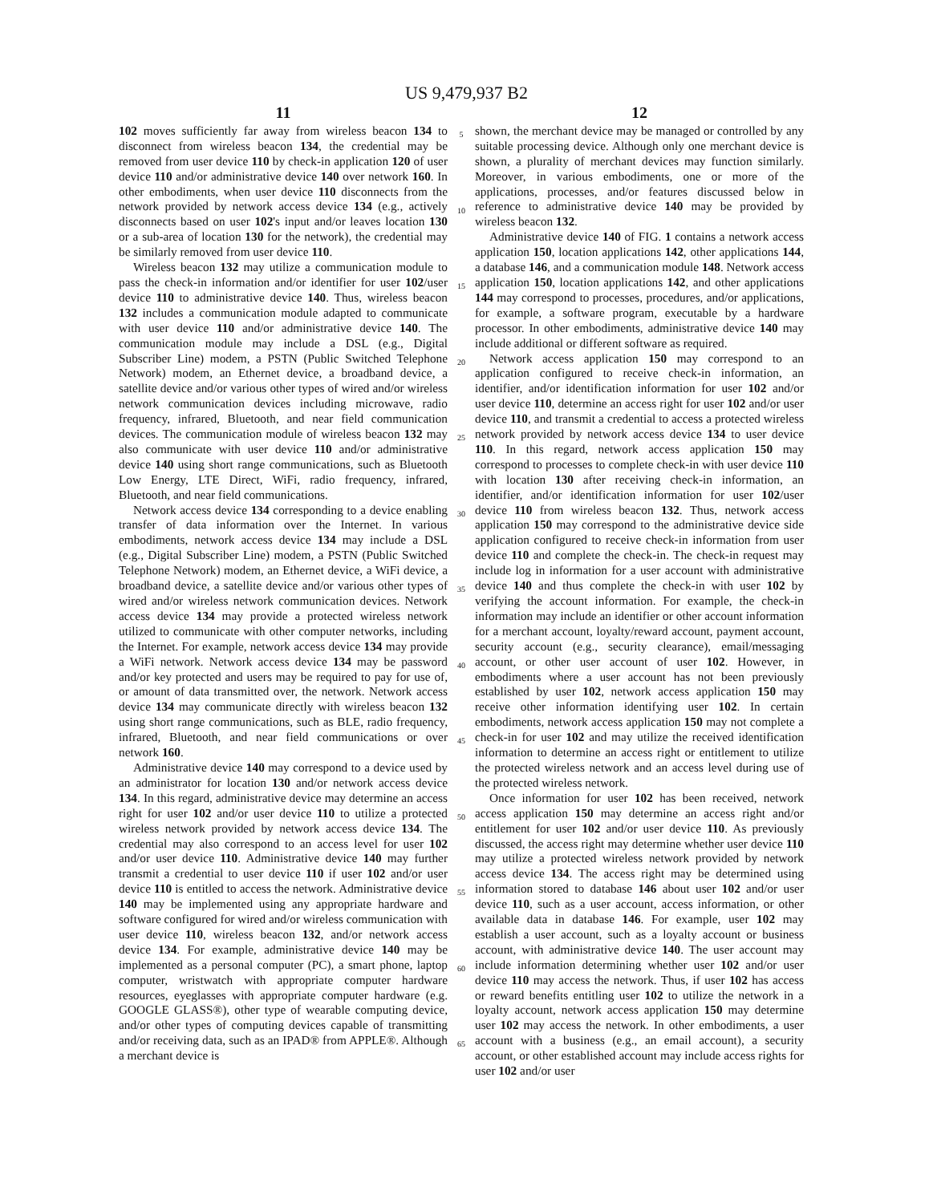US 9,479,937 B2
11
102 moves sufficiently far away from wireless beacon 134 to disconnect from wireless beacon 134, the credential may be removed from user device 110 by check-in application 120 of user device 110 and/or administrative device 140 over network 160. In other embodiments, when user device 110 disconnects from the network provided by network access device 134 (e.g., actively disconnects based on user 102's input and/or leaves location 130 or a sub-area of location 130 for the network), the credential may be similarly removed from user device 110.
Wireless beacon 132 may utilize a communication module to pass the check-in information and/or identifier for user 102/user device 110 to administrative device 140. Thus, wireless beacon 132 includes a communication module adapted to communicate with user device 110 and/or administrative device 140. The communication module may include a DSL (e.g., Digital Subscriber Line) modem, a PSTN (Public Switched Telephone Network) modem, an Ethernet device, a broadband device, a satellite device and/or various other types of wired and/or wireless network communication devices including microwave, radio frequency, infrared, Bluetooth, and near field communication devices. The communication module of wireless beacon 132 may also communicate with user device 110 and/or administrative device 140 using short range communications, such as Bluetooth Low Energy, LTE Direct, WiFi, radio frequency, infrared, Bluetooth, and near field communications.
Network access device 134 corresponding to a device enabling transfer of data information over the Internet. In various embodiments, network access device 134 may include a DSL (e.g., Digital Subscriber Line) modem, a PSTN (Public Switched Telephone Network) modem, an Ethernet device, a WiFi device, a broadband device, a satellite device and/or various other types of wired and/or wireless network communication devices. Network access device 134 may provide a protected wireless network utilized to communicate with other computer networks, including the Internet. For example, network access device 134 may provide a WiFi network. Network access device 134 may be password and/or key protected and users may be required to pay for use of, or amount of data transmitted over, the network. Network access device 134 may communicate directly with wireless beacon 132 using short range communications, such as BLE, radio frequency, infrared, Bluetooth, and near field communications or over network 160.
Administrative device 140 may correspond to a device used by an administrator for location 130 and/or network access device 134. In this regard, administrative device may determine an access right for user 102 and/or user device 110 to utilize a protected wireless network provided by network access device 134. The credential may also correspond to an access level for user 102 and/or user device 110. Administrative device 140 may further transmit a credential to user device 110 if user 102 and/or user device 110 is entitled to access the network. Administrative device 140 may be implemented using any appropriate hardware and software configured for wired and/or wireless communication with user device 110, wireless beacon 132, and/or network access device 134. For example, administrative device 140 may be implemented as a personal computer (PC), a smart phone, laptop computer, wristwatch with appropriate computer hardware resources, eyeglasses with appropriate computer hardware (e.g. GOOGLE GLASS®), other type of wearable computing device, and/or other types of computing devices capable of transmitting and/or receiving data, such as an IPAD® from APPLE®. Although a merchant device is
5
10
15
20
25
30
35
40
45
50
55
60
65
12
shown, the merchant device may be managed or controlled by any suitable processing device. Although only one merchant device is shown, a plurality of merchant devices may function similarly. Moreover, in various embodiments, one or more of the applications, processes, and/or features discussed below in reference to administrative device 140 may be provided by wireless beacon 132.
Administrative device 140 of FIG. 1 contains a network access application 150, location applications 142, other applications 144, a database 146, and a communication module 148. Network access application 150, location applications 142, and other applications 144 may correspond to processes, procedures, and/or applications, for example, a software program, executable by a hardware processor. In other embodiments, administrative device 140 may include additional or different software as required.
Network access application 150 may correspond to an application configured to receive check-in information, an identifier, and/or identification information for user 102 and/or user device 110, determine an access right for user 102 and/or user device 110, and transmit a credential to access a protected wireless network provided by network access device 134 to user device 110. In this regard, network access application 150 may correspond to processes to complete check-in with user device 110 with location 130 after receiving check-in information, an identifier, and/or identification information for user 102/user device 110 from wireless beacon 132. Thus, network access application 150 may correspond to the administrative device side application configured to receive check-in information from user device 110 and complete the check-in. The check-in request may include log in information for a user account with administrative device 140 and thus complete the check-in with user 102 by verifying the account information. For example, the check-in information may include an identifier or other account information for a merchant account, loyalty/reward account, payment account, security account (e.g., security clearance), email/messaging account, or other user account of user 102. However, in embodiments where a user account has not been previously established by user 102, network access application 150 may receive other information identifying user 102. In certain embodiments, network access application 150 may not complete a check-in for user 102 and may utilize the received identification information to determine an access right or entitlement to utilize the protected wireless network and an access level during use of the protected wireless network.
Once information for user 102 has been received, network access application 150 may determine an access right and/or entitlement for user 102 and/or user device 110. As previously discussed, the access right may determine whether user device 110 may utilize a protected wireless network provided by network access device 134. The access right may be determined using information stored to database 146 about user 102 and/or user device 110, such as a user account, access information, or other available data in database 146. For example, user 102 may establish a user account, such as a loyalty account or business account, with administrative device 140. The user account may include information determining whether user 102 and/or user device 110 may access the network. Thus, if user 102 has access or reward benefits entitling user 102 to utilize the network in a loyalty account, network access application 150 may determine user 102 may access the network. In other embodiments, a user account with a business (e.g., an email account), a security account, or other established account may include access rights for user 102 and/or user